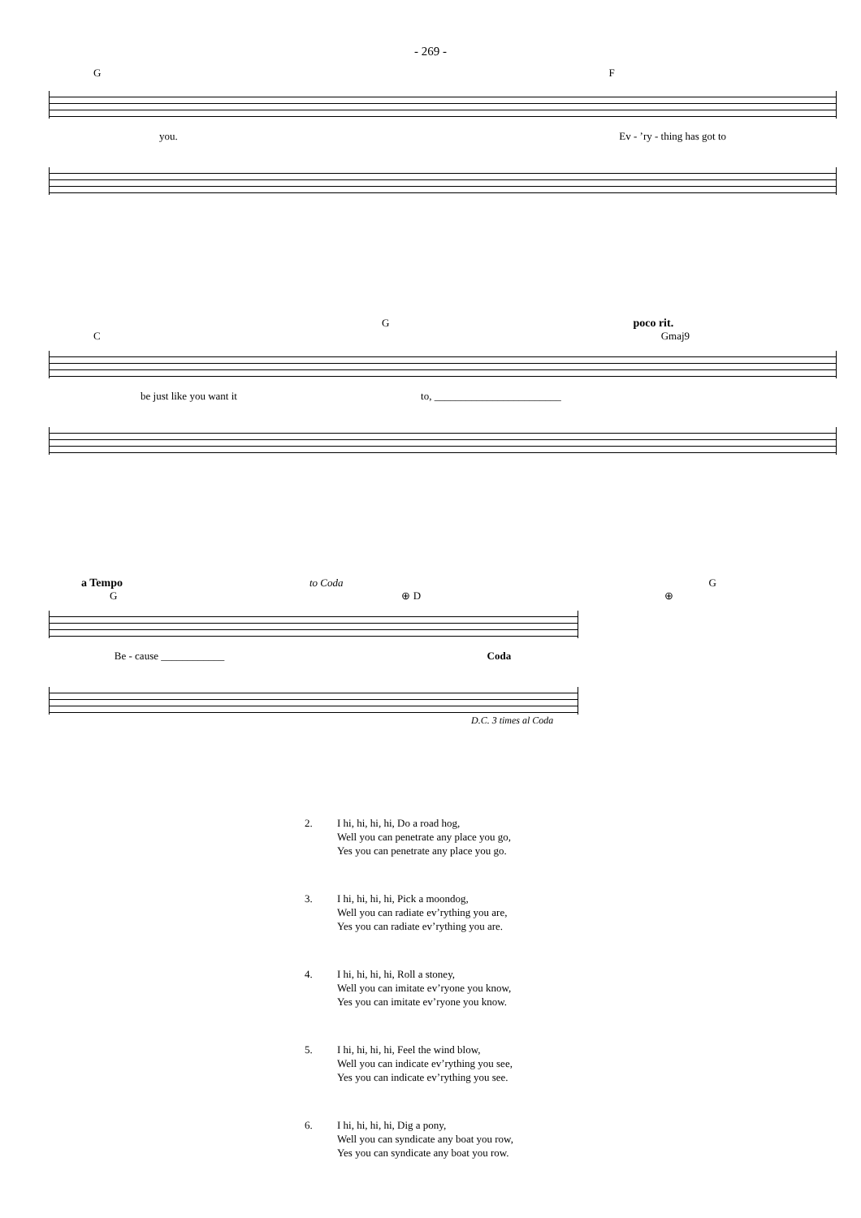- 269 -
G F
you. Ev - ’ry - thing has got to
Gpoco rit.
C Gmaj9
be just like you want it to, ________________________
a Tempo to Coda G
G ⊕ D ⊕
Be - cause ____________ Coda
D.C. 3 times al Coda
2. I hi, hi, hi, hi, Do a road hog,
Well you can penetrate any place you go,
Yes you can penetrate any place you go.
3. I hi, hi, hi, hi, Pick a moondog,
Well you can radiate ev’rything you are,
Yes you can radiate ev’rything you are.
4. I hi, hi, hi, hi, Roll a stoney,
Well you can imitate ev’ryone you know,
Yes you can imitate ev’ryone you know.
5. I hi, hi, hi, hi, Feel the wind blow,
Well you can indicate ev’rything you see,
Yes you can indicate ev’rything you see.
6. I hi, hi, hi, hi, Dig a pony,
Well you can syndicate any boat you row,
Yes you can syndicate any boat you row.